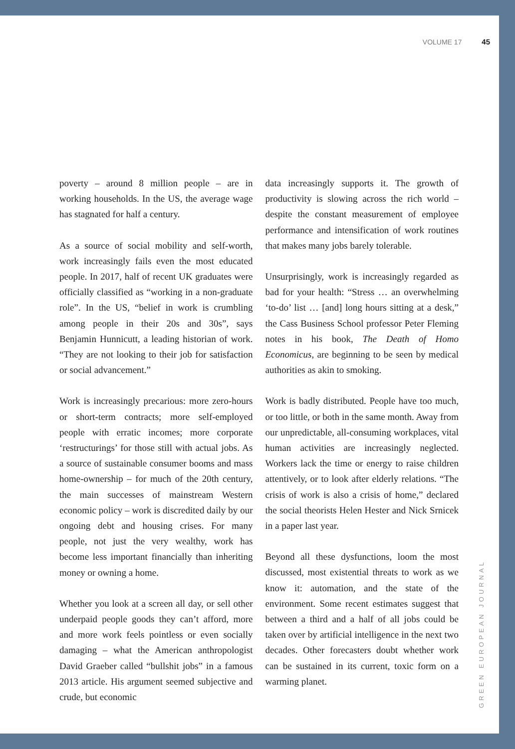VOLUME 17 45
poverty – around 8 million people – are in working households. In the US, the average wage has stagnated for half a century.
As a source of social mobility and self-worth, work increasingly fails even the most educated people. In 2017, half of recent UK graduates were officially classified as “working in a non-graduate role”. In the US, “belief in work is crumbling among people in their 20s and 30s”, says Benjamin Hunnicutt, a leading historian of work. “They are not looking to their job for satisfaction or social advancement.”
Work is increasingly precarious: more zero-hours or short-term contracts; more self-employed people with erratic incomes; more corporate ‘restructurings’ for those still with actual jobs. As a source of sustainable consumer booms and mass home-ownership – for much of the 20th century, the main successes of mainstream Western economic policy – work is discredited daily by our ongoing debt and housing crises. For many people, not just the very wealthy, work has become less important financially than inheriting money or owning a home.
Whether you look at a screen all day, or sell other underpaid people goods they can’t afford, more and more work feels pointless or even socially damaging – what the American anthropologist David Graeber called “bullshit jobs” in a famous 2013 article. His argument seemed subjective and crude, but economic
data increasingly supports it. The growth of productivity is slowing across the rich world – despite the constant measurement of employee performance and intensification of work routines that makes many jobs barely tolerable.
Unsurprisingly, work is increasingly regarded as bad for your health: “Stress … an overwhelming ‘to-do’ list … [and] long hours sitting at a desk,” the Cass Business School professor Peter Fleming notes in his book, The Death of Homo Economicus, are beginning to be seen by medical authorities as akin to smoking.
Work is badly distributed. People have too much, or too little, or both in the same month. Away from our unpredictable, all-consuming workplaces, vital human activities are increasingly neglected. Workers lack the time or energy to raise children attentively, or to look after elderly relations. “The crisis of work is also a crisis of home,” declared the social theorists Helen Hester and Nick Srnicek in a paper last year.
Beyond all these dysfunctions, loom the most discussed, most existential threats to work as we know it: automation, and the state of the environment. Some recent estimates suggest that between a third and a half of all jobs could be taken over by artificial intelligence in the next two decades. Other forecasters doubt whether work can be sustained in its current, toxic form on a warming planet.
GREEN EUROPEAN JOURNAL